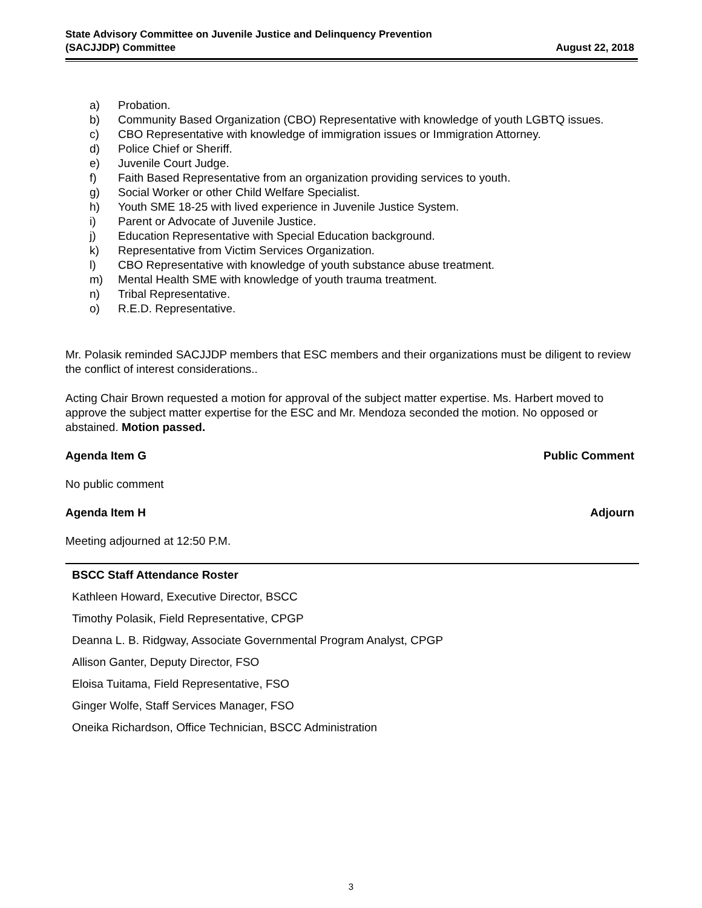State Advisory Committee on Juvenile Justice and Delinquency Prevention
(SACJJDP) Committee
August 22, 2018
a) Probation.
b) Community Based Organization (CBO) Representative with knowledge of youth LGBTQ issues.
c) CBO Representative with knowledge of immigration issues or Immigration Attorney.
d) Police Chief or Sheriff.
e) Juvenile Court Judge.
f) Faith Based Representative from an organization providing services to youth.
g) Social Worker or other Child Welfare Specialist.
h) Youth SME 18-25 with lived experience in Juvenile Justice System.
i) Parent or Advocate of Juvenile Justice.
j) Education Representative with Special Education background.
k) Representative from Victim Services Organization.
l) CBO Representative with knowledge of youth substance abuse treatment.
m) Mental Health SME with knowledge of youth trauma treatment.
n) Tribal Representative.
o) R.E.D. Representative.
Mr. Polasik reminded SACJJDP members that ESC members and their organizations must be diligent to review the conflict of interest considerations..
Acting Chair Brown requested a motion for approval of the subject matter expertise. Ms. Harbert moved to approve the subject matter expertise for the ESC and Mr. Mendoza seconded the motion. No opposed or abstained. Motion passed.
Agenda Item G Public Comment
No public comment
Agenda Item H Adjourn
Meeting adjourned at 12:50 P.M.
| BSCC Staff Attendance Roster |
| --- |
| Kathleen Howard, Executive Director, BSCC |
| Timothy Polasik, Field Representative, CPGP |
| Deanna L. B. Ridgway, Associate Governmental Program Analyst, CPGP |
| Allison Ganter, Deputy Director, FSO |
| Eloisa Tuitama, Field Representative, FSO |
| Ginger Wolfe, Staff Services Manager, FSO |
| Oneika Richardson, Office Technician, BSCC Administration |
3